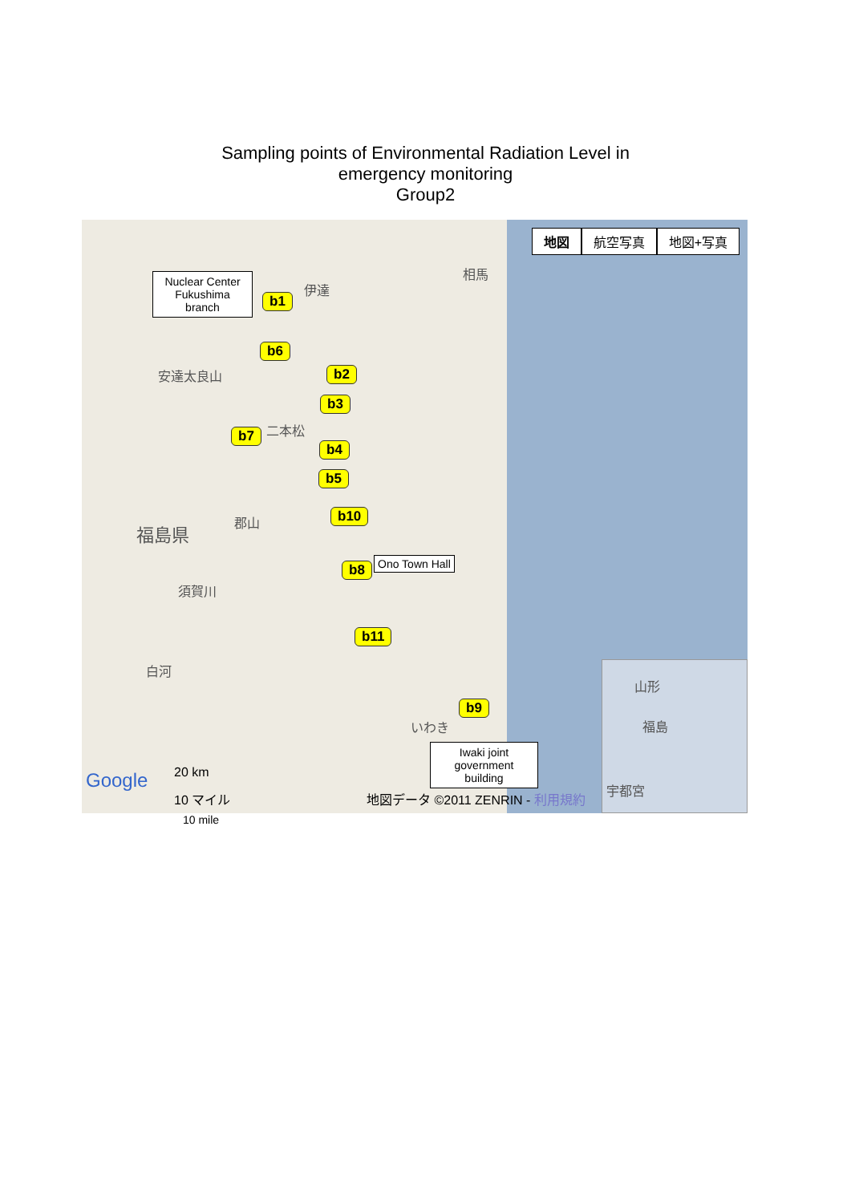Sampling points of Environmental Radiation Level in
emergency monitoring
Group2
地図 航空写真 地図+写真
Nuclear Center Fukushima branch
b1
b6
b2
b3
b7
b4
b5
b10
b8 Ono Town Hall
b11
b9
Iwaki joint government building
相馬
伊達
安達太良山
二本松
福島県
郡山
須賀川
白河
いわき
Google 20 km
10 マイル
地図データ ©2011 ZENRIN - 利用規約
山形
福島
宇都宮
10 mile